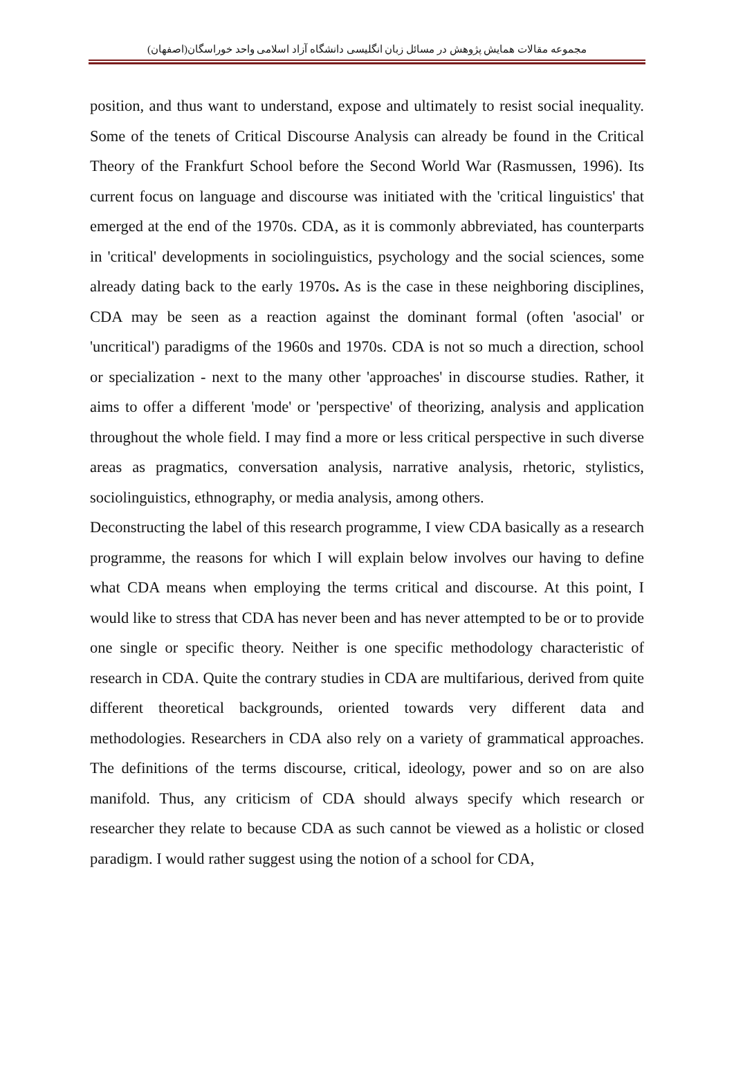مجموعه مقالات همایش پژوهش در مسائل زبان انگلیسی دانشگاه آزاد اسلامی واحد خوراسگان(اصفهان)
position, and thus want to understand, expose and ultimately to resist social inequality. Some of the tenets of Critical Discourse Analysis can already be found in the Critical Theory of the Frankfurt School before the Second World War (Rasmussen, 1996). Its current focus on language and discourse was initiated with the 'critical linguistics' that emerged at the end of the 1970s. CDA, as it is commonly abbreviated, has counterparts in 'critical' developments in sociolinguistics, psychology and the social sciences, some already dating back to the early 1970s. As is the case in these neighboring disciplines, CDA may be seen as a reaction against the dominant formal (often 'asocial' or 'uncritical') paradigms of the 1960s and 1970s. CDA is not so much a direction, school or specialization - next to the many other 'approaches' in discourse studies. Rather, it aims to offer a different 'mode' or 'perspective' of theorizing, analysis and application throughout the whole field. I may find a more or less critical perspective in such diverse areas as pragmatics, conversation analysis, narrative analysis, rhetoric, stylistics, sociolinguistics, ethnography, or media analysis, among others.
Deconstructing the label of this research programme, I view CDA basically as a research programme, the reasons for which I will explain below involves our having to define what CDA means when employing the terms critical and discourse. At this point, I would like to stress that CDA has never been and has never attempted to be or to provide one single or specific theory. Neither is one specific methodology characteristic of research in CDA. Quite the contrary studies in CDA are multifarious, derived from quite different theoretical backgrounds, oriented towards very different data and methodologies. Researchers in CDA also rely on a variety of grammatical approaches. The definitions of the terms discourse, critical, ideology, power and so on are also manifold. Thus, any criticism of CDA should always specify which research or researcher they relate to because CDA as such cannot be viewed as a holistic or closed paradigm. I would rather suggest using the notion of a school for CDA,